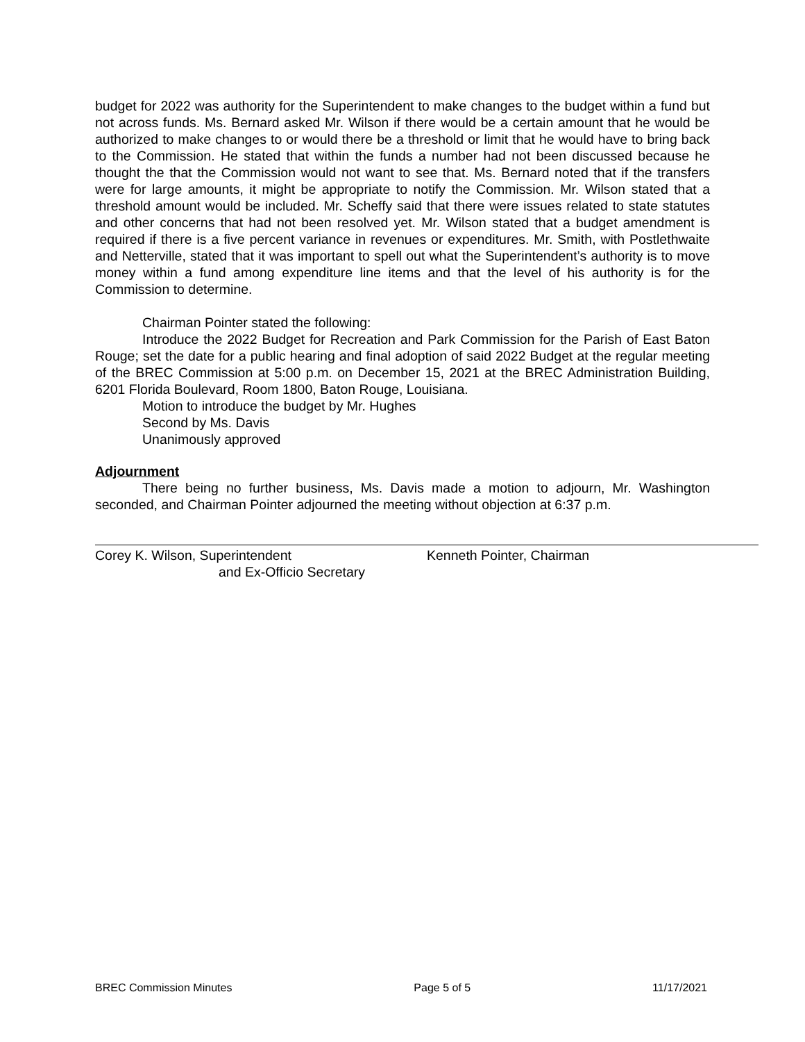budget for 2022 was authority for the Superintendent to make changes to the budget within a fund but not across funds. Ms. Bernard asked Mr. Wilson if there would be a certain amount that he would be authorized to make changes to or would there be a threshold or limit that he would have to bring back to the Commission. He stated that within the funds a number had not been discussed because he thought the that the Commission would not want to see that. Ms. Bernard noted that if the transfers were for large amounts, it might be appropriate to notify the Commission. Mr. Wilson stated that a threshold amount would be included. Mr. Scheffy said that there were issues related to state statutes and other concerns that had not been resolved yet. Mr. Wilson stated that a budget amendment is required if there is a five percent variance in revenues or expenditures. Mr. Smith, with Postlethwaite and Netterville, stated that it was important to spell out what the Superintendent’s authority is to move money within a fund among expenditure line items and that the level of his authority is for the Commission to determine.
Chairman Pointer stated the following:
Introduce the 2022 Budget for Recreation and Park Commission for the Parish of East Baton Rouge; set the date for a public hearing and final adoption of said 2022 Budget at the regular meeting of the BREC Commission at 5:00 p.m. on December 15, 2021 at the BREC Administration Building, 6201 Florida Boulevard, Room 1800, Baton Rouge, Louisiana.
Motion to introduce the budget by Mr. Hughes
Second by Ms. Davis
Unanimously approved
Adjournment
There being no further business, Ms. Davis made a motion to adjourn, Mr. Washington seconded, and Chairman Pointer adjourned the meeting without objection at 6:37 p.m.
Corey K. Wilson, Superintendent
and Ex-Officio Secretary
Kenneth Pointer, Chairman
BREC Commission Minutes Page 5 of 5 11/17/2021